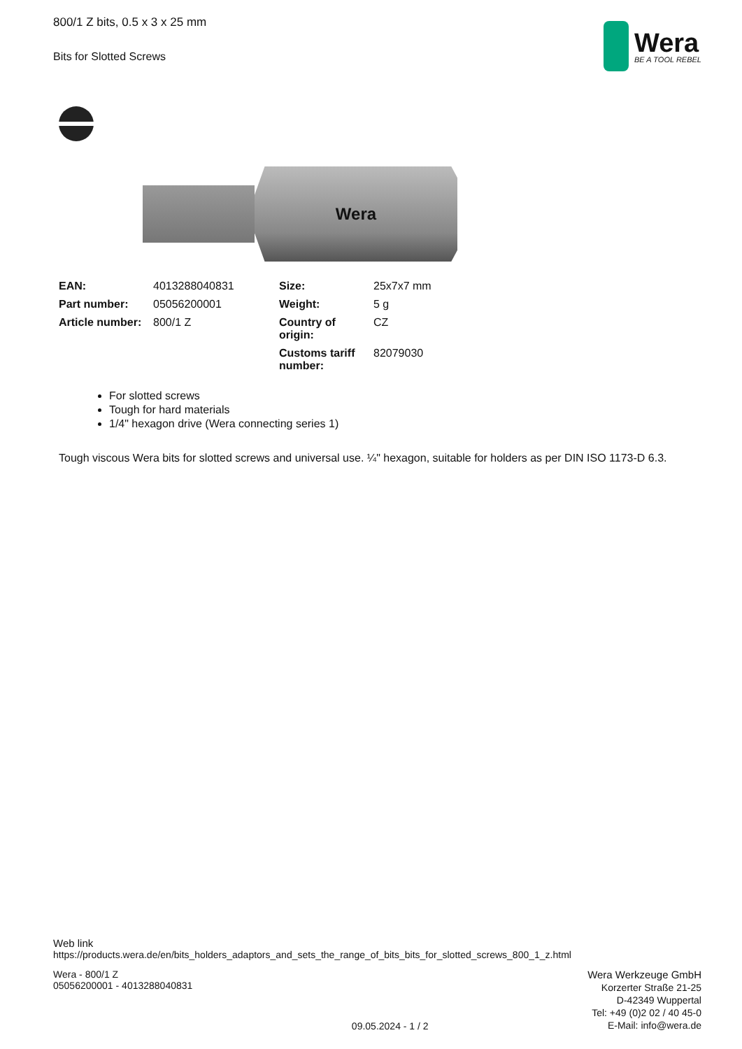Wera
BE A TOOL REBEL
800/1 Z bits, 0.5 x 3 x 25 mm
Bits for Slotted Screws
Wera
| EAN: | 4013288040831 | Size: | 25x7x7 mm |
| Part number: | 05056200001 | Weight: | 5 g |
| Article number: | 800/1 Z | Country of origin: | CZ |
| | | Customs tariff number: | 82079030 |
For slotted screws
Tough for hard materials
1/4" hexagon drive (Wera connecting series 1)
Tough viscous Wera bits for slotted screws and universal use. ¼" hexagon, suitable for holders as per DIN ISO 1173-D 6.3.
Web link
https://products.wera.de/en/bits_holders_adaptors_and_sets_the_range_of_bits_bits_for_slotted_screws_800_1_z.html
Wera - 800/1 Z
05056200001 - 4013288040831
09.05.2024 - 1 / 2
Wera Werkzeuge GmbH
Korzerter Straße 21-25
D-42349 Wuppertal
Tel: +49 (0)2 02 / 40 45-0
E-Mail: info@wera.de